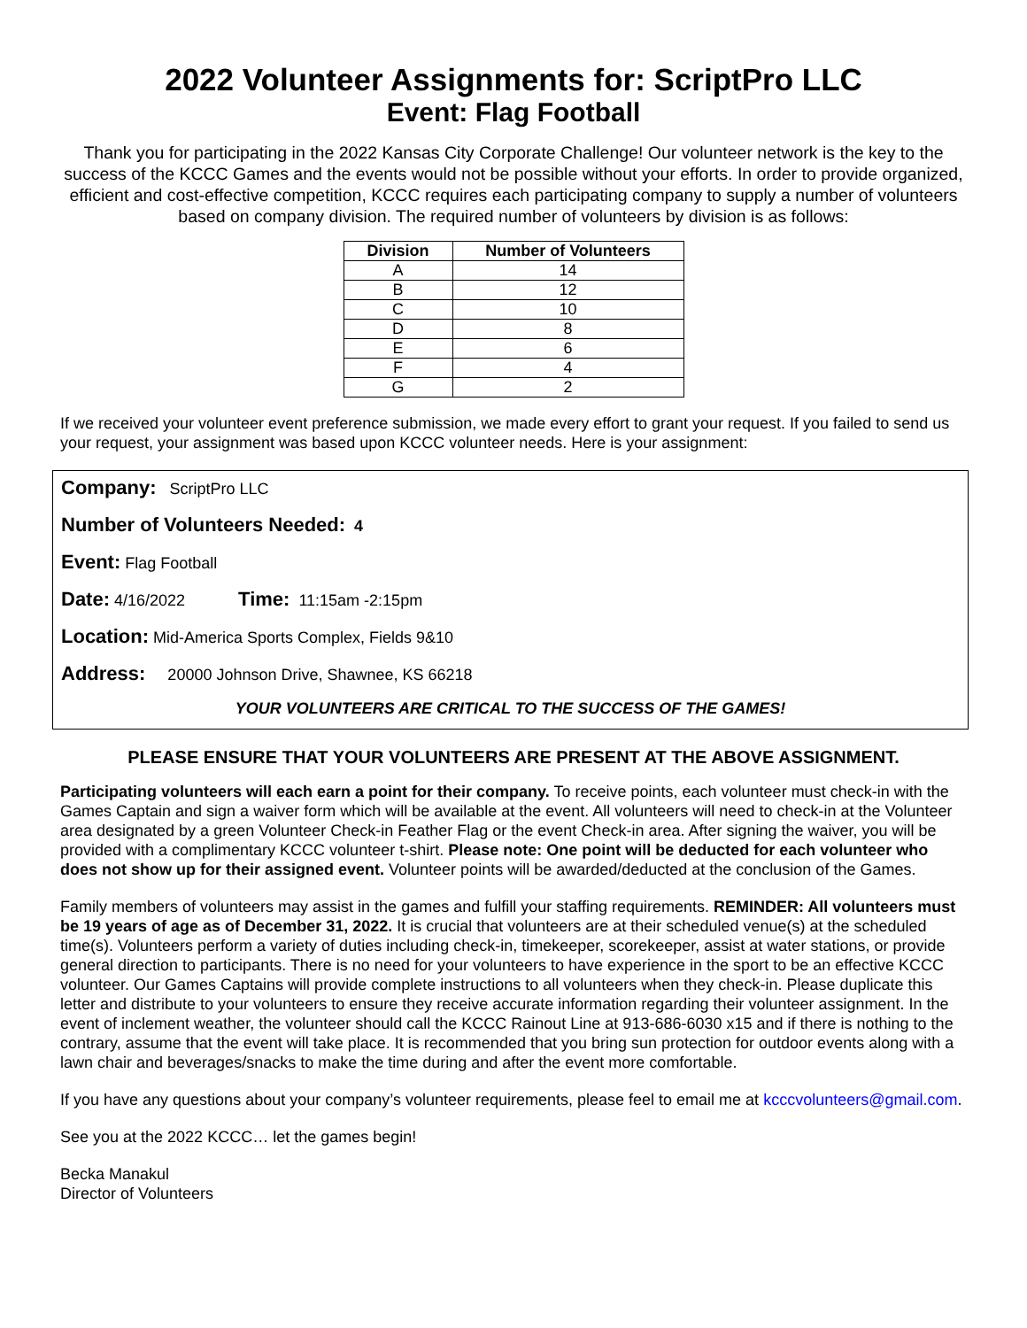2022 Volunteer Assignments for: ScriptPro LLC
Event: Flag Football
Thank you for participating in the 2022 Kansas City Corporate Challenge! Our volunteer network is the key to the success of the KCCC Games and the events would not be possible without your efforts. In order to provide organized, efficient and cost-effective competition, KCCC requires each participating company to supply a number of volunteers based on company division. The required number of volunteers by division is as follows:
| Division | Number of Volunteers |
| --- | --- |
| A | 14 |
| B | 12 |
| C | 10 |
| D | 8 |
| E | 6 |
| F | 4 |
| G | 2 |
If we received your volunteer event preference submission, we made every effort to grant your request. If you failed to send us your request, your assignment was based upon KCCC volunteer needs. Here is your assignment:
Company: ScriptPro LLC
Number of Volunteers Needed: 4
Event: Flag Football
Date: 4/16/2022 Time: 11:15am -2:15pm
Location: Mid-America Sports Complex, Fields 9&10
Address: 20000 Johnson Drive, Shawnee, KS 66218
YOUR VOLUNTEERS ARE CRITICAL TO THE SUCCESS OF THE GAMES!
PLEASE ENSURE THAT YOUR VOLUNTEERS ARE PRESENT AT THE ABOVE ASSIGNMENT.
Participating volunteers will each earn a point for their company. To receive points, each volunteer must check-in with the Games Captain and sign a waiver form which will be available at the event. All volunteers will need to check-in at the Volunteer area designated by a green Volunteer Check-in Feather Flag or the event Check-in area. After signing the waiver, you will be provided with a complimentary KCCC volunteer t-shirt. Please note: One point will be deducted for each volunteer who does not show up for their assigned event. Volunteer points will be awarded/deducted at the conclusion of the Games.
Family members of volunteers may assist in the games and fulfill your staffing requirements. REMINDER: All volunteers must be 19 years of age as of December 31, 2022. It is crucial that volunteers are at their scheduled venue(s) at the scheduled time(s). Volunteers perform a variety of duties including check-in, timekeeper, scorekeeper, assist at water stations, or provide general direction to participants. There is no need for your volunteers to have experience in the sport to be an effective KCCC volunteer. Our Games Captains will provide complete instructions to all volunteers when they check-in. Please duplicate this letter and distribute to your volunteers to ensure they receive accurate information regarding their volunteer assignment. In the event of inclement weather, the volunteer should call the KCCC Rainout Line at 913-686-6030 x15 and if there is nothing to the contrary, assume that the event will take place. It is recommended that you bring sun protection for outdoor events along with a lawn chair and beverages/snacks to make the time during and after the event more comfortable.
If you have any questions about your company’s volunteer requirements, please feel to email me at kcccvolunteers@gmail.com.
See you at the 2022 KCCC… let the games begin!
Becka Manakul
Director of Volunteers